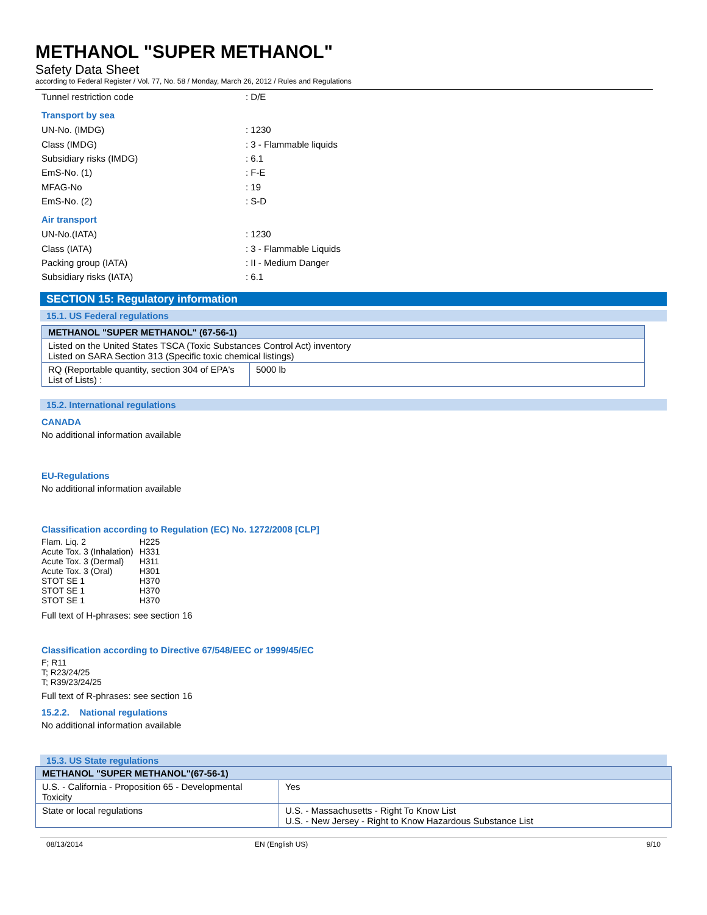METHANOL "SUPER METHANOL"
Safety Data Sheet
according to Federal Register / Vol. 77, No. 58 / Monday, March 26, 2012 / Rules and Regulations
Tunnel restriction code: D/E
Transport by sea
UN-No. (IMDG): 1230
Class (IMDG): 3 - Flammable liquids
Subsidiary risks (IMDG): 6.1
EmS-No. (1): F-E
MFAG-No: 19
EmS-No. (2): S-D
Air transport
UN-No.(IATA): 1230
Class (IATA): 3 - Flammable Liquids
Packing group (IATA): II - Medium Danger
Subsidiary risks (IATA): 6.1
SECTION 15: Regulatory information
15.1. US Federal regulations
| METHANOL "SUPER METHANOL" (67-56-1) | |
| Listed on the United States TSCA (Toxic Substances Control Act) inventory Listed on SARA Section 313 (Specific toxic chemical listings) | |
| RQ (Reportable quantity, section 304 of EPA's List of Lists) : | 5000 lb |
15.2. International regulations
CANADA
No additional information available
EU-Regulations
No additional information available
Classification according to Regulation (EC) No. 1272/2008 [CLP]
| Flam. Liq. 2 Acute Tox. 3 (Inhalation) Acute Tox. 3 (Dermal) Acute Tox. 3 (Oral) STOT SE 1 STOT SE 1 STOT SE 1 | H225 H331 H311 H301 H370 H370 H370 |
Full text of H-phrases: see section 16
Classification according to Directive 67/548/EEC or 1999/45/EC
F; R11
T; R23/24/25
T; R39/23/24/25
Full text of R-phrases: see section 16
15.2.2. National regulations
No additional information available
15.3. US State regulations
| METHANOL "SUPER METHANOL"(67-56-1) | |
| U.S. - California - Proposition 65 - Developmental Toxicity | Yes |
| State or local regulations | U.S. - Massachusetts - Right To Know List U.S. - New Jersey - Right to Know Hazardous Substance List |
08/13/2014 EN (English US) 9/10